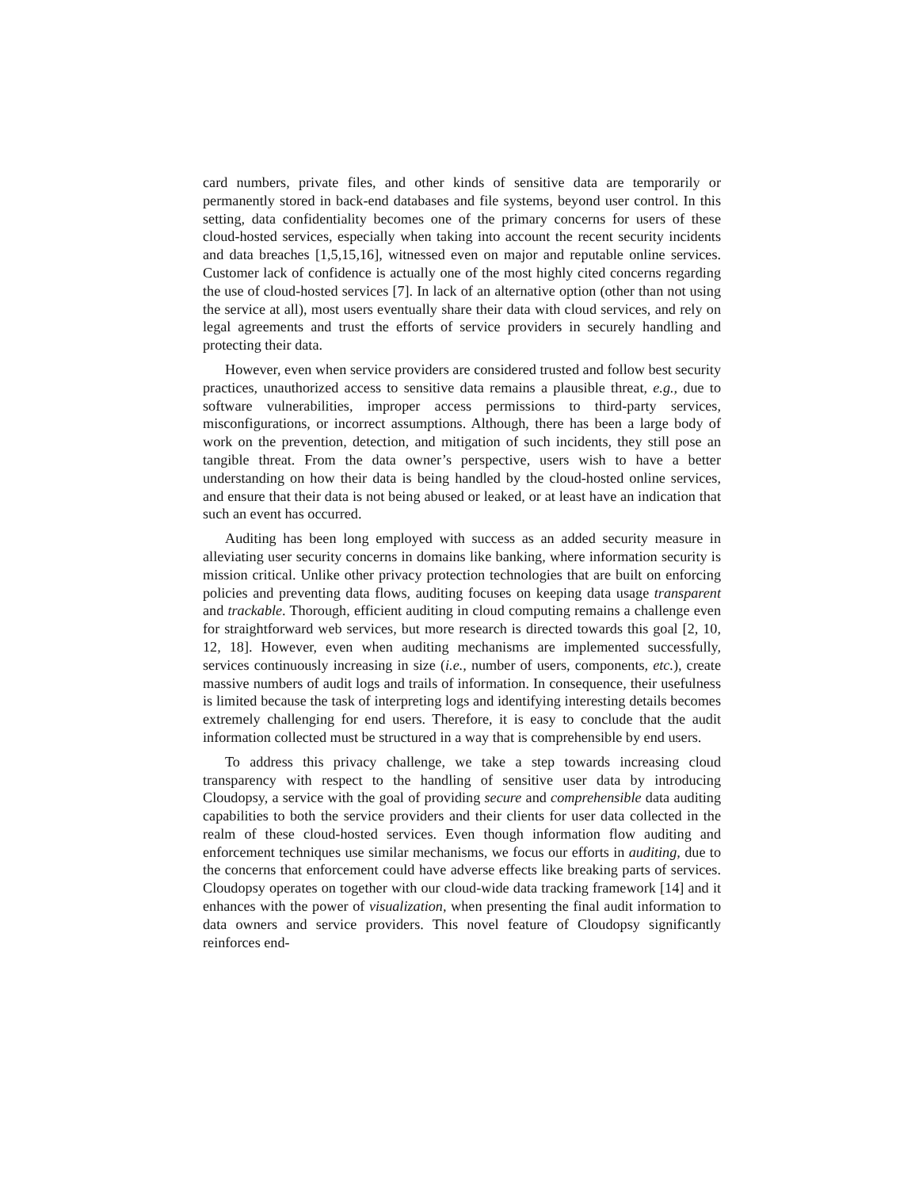card numbers, private files, and other kinds of sensitive data are temporarily or permanently stored in back-end databases and file systems, beyond user control. In this setting, data confidentiality becomes one of the primary concerns for users of these cloud-hosted services, especially when taking into account the recent security incidents and data breaches [1,5,15,16], witnessed even on major and reputable online services. Customer lack of confidence is actually one of the most highly cited concerns regarding the use of cloud-hosted services [7]. In lack of an alternative option (other than not using the service at all), most users eventually share their data with cloud services, and rely on legal agreements and trust the efforts of service providers in securely handling and protecting their data.
However, even when service providers are considered trusted and follow best security practices, unauthorized access to sensitive data remains a plausible threat, e.g., due to software vulnerabilities, improper access permissions to third-party services, misconfigurations, or incorrect assumptions. Although, there has been a large body of work on the prevention, detection, and mitigation of such incidents, they still pose an tangible threat. From the data owner’s perspective, users wish to have a better understanding on how their data is being handled by the cloud-hosted online services, and ensure that their data is not being abused or leaked, or at least have an indication that such an event has occurred.
Auditing has been long employed with success as an added security measure in alleviating user security concerns in domains like banking, where information security is mission critical. Unlike other privacy protection technologies that are built on enforcing policies and preventing data flows, auditing focuses on keeping data usage transparent and trackable. Thorough, efficient auditing in cloud computing remains a challenge even for straightforward web services, but more research is directed towards this goal [2, 10, 12, 18]. However, even when auditing mechanisms are implemented successfully, services continuously increasing in size (i.e., number of users, components, etc.), create massive numbers of audit logs and trails of information. In consequence, their usefulness is limited because the task of interpreting logs and identifying interesting details becomes extremely challenging for end users. Therefore, it is easy to conclude that the audit information collected must be structured in a way that is comprehensible by end users.
To address this privacy challenge, we take a step towards increasing cloud transparency with respect to the handling of sensitive user data by introducing Cloudopsy, a service with the goal of providing secure and comprehensible data auditing capabilities to both the service providers and their clients for user data collected in the realm of these cloud-hosted services. Even though information flow auditing and enforcement techniques use similar mechanisms, we focus our efforts in auditing, due to the concerns that enforcement could have adverse effects like breaking parts of services. Cloudopsy operates on together with our cloud-wide data tracking framework [14] and it enhances with the power of visualization, when presenting the final audit information to data owners and service providers. This novel feature of Cloudopsy significantly reinforces end-